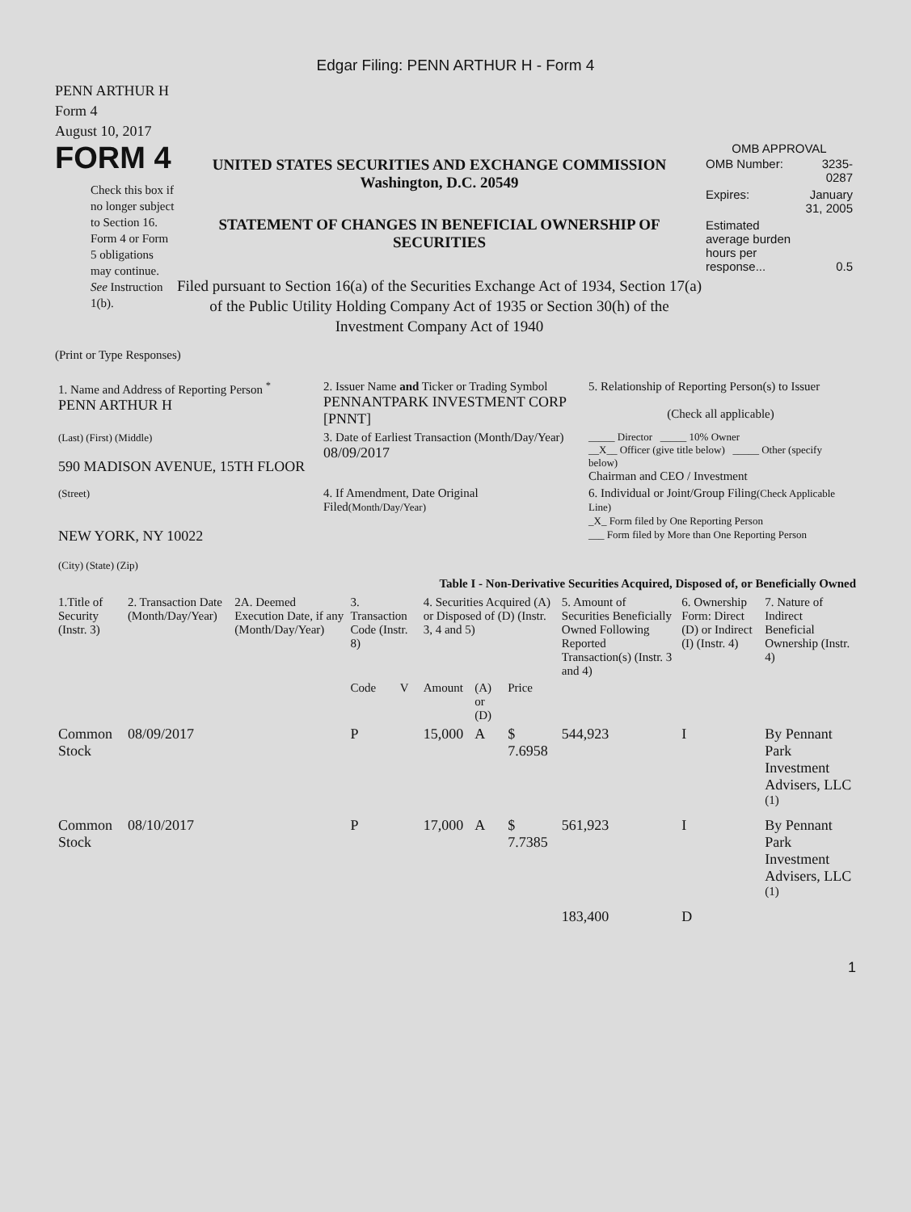Edgar Filing: PENN ARTHUR H - Form 4
PENN ARTHUR H
Form 4
August 10, 2017
FORM 4
Check this box if no longer subject to Section 16. Form 4 or Form 5 obligations may continue. See Instruction 1(b).
UNITED STATES SECURITIES AND EXCHANGE COMMISSION
Washington, D.C. 20549
STATEMENT OF CHANGES IN BENEFICIAL OWNERSHIP OF SECURITIES
Filed pursuant to Section 16(a) of the Securities Exchange Act of 1934, Section 17(a) of the Public Utility Holding Company Act of 1935 or Section 30(h) of the Investment Company Act of 1940
OMB APPROVAL
| OMB Number: | 3235-0287 |
| Expires: | January 31, 2005 |
| Estimated average burden hours per response... | 0.5 |
(Print or Type Responses)
| 1. Name and Address of Reporting Person <sup>*</sup> PENN ARTHUR H | 2. Issuer Name and Ticker or Trading Symbol PENNANTPARK INVESTMENT CORP [PNNT] | 5. Relationship of Reporting Person(s) to Issuer (Check all applicable) |
| (Last) (First) (Middle) 590 MADISON AVENUE, 15TH FLOOR | 3. Date of Earliest Transaction (Month/Day/Year) 08/09/2017 | _____ Director _____ 10% Owner __X__ Officer (give title below) _____ Other (specify below) Chairman and CEO / Investment |
| (Street) NEW YORK, NY 10022 (City) (State) (Zip) | 4. If Amendment, Date Original Filed (Month/Day/Year) | 6. Individual or Joint/Group Filing (Check Applicable Line) _X_ Form filed by One Reporting Person ___ Form filed by More than One Reporting Person |
Table I - Non-Derivative Securities Acquired, Disposed of, or Beneficially Owned
| 1.Title of Security (Instr. 3) | 2. Transaction Date (Month/Day/Year) | 2A. Deemed Execution Date, if any (Month/Day/Year) | 3. Transaction Code (Instr. 8) | | 4. Securities Acquired (A) or Disposed of (D) (Instr. 3, 4 and 5) | | | 5. Amount of Securities Beneficially Owned Following Reported Transaction(s) (Instr. 3 and 4) | 6. Ownership Form: Direct (D) or Indirect (I) (Instr. 4) | 7. Nature of Indirect Beneficial Ownership (Instr. 4) |
| --- | --- | --- | --- | --- | --- | --- | --- | --- | --- | --- |
| | | | Code | V | Amount | (A) or (D) | Price | | | |
| Common Stock | 08/09/2017 | | P | | 15,000 | A | $ 7.6958 | 544,923 | I | By Pennant Park Investment Advisers, LLC <sup>(1)</sup> |
| Common Stock | 08/10/2017 | | P | | 17,000 | A | $ 7.7385 | 561,923 | I | By Pennant Park Investment Advisers, LLC <sup>(1)</sup> |
| | | | | | | | | 183,400 | D | |
1